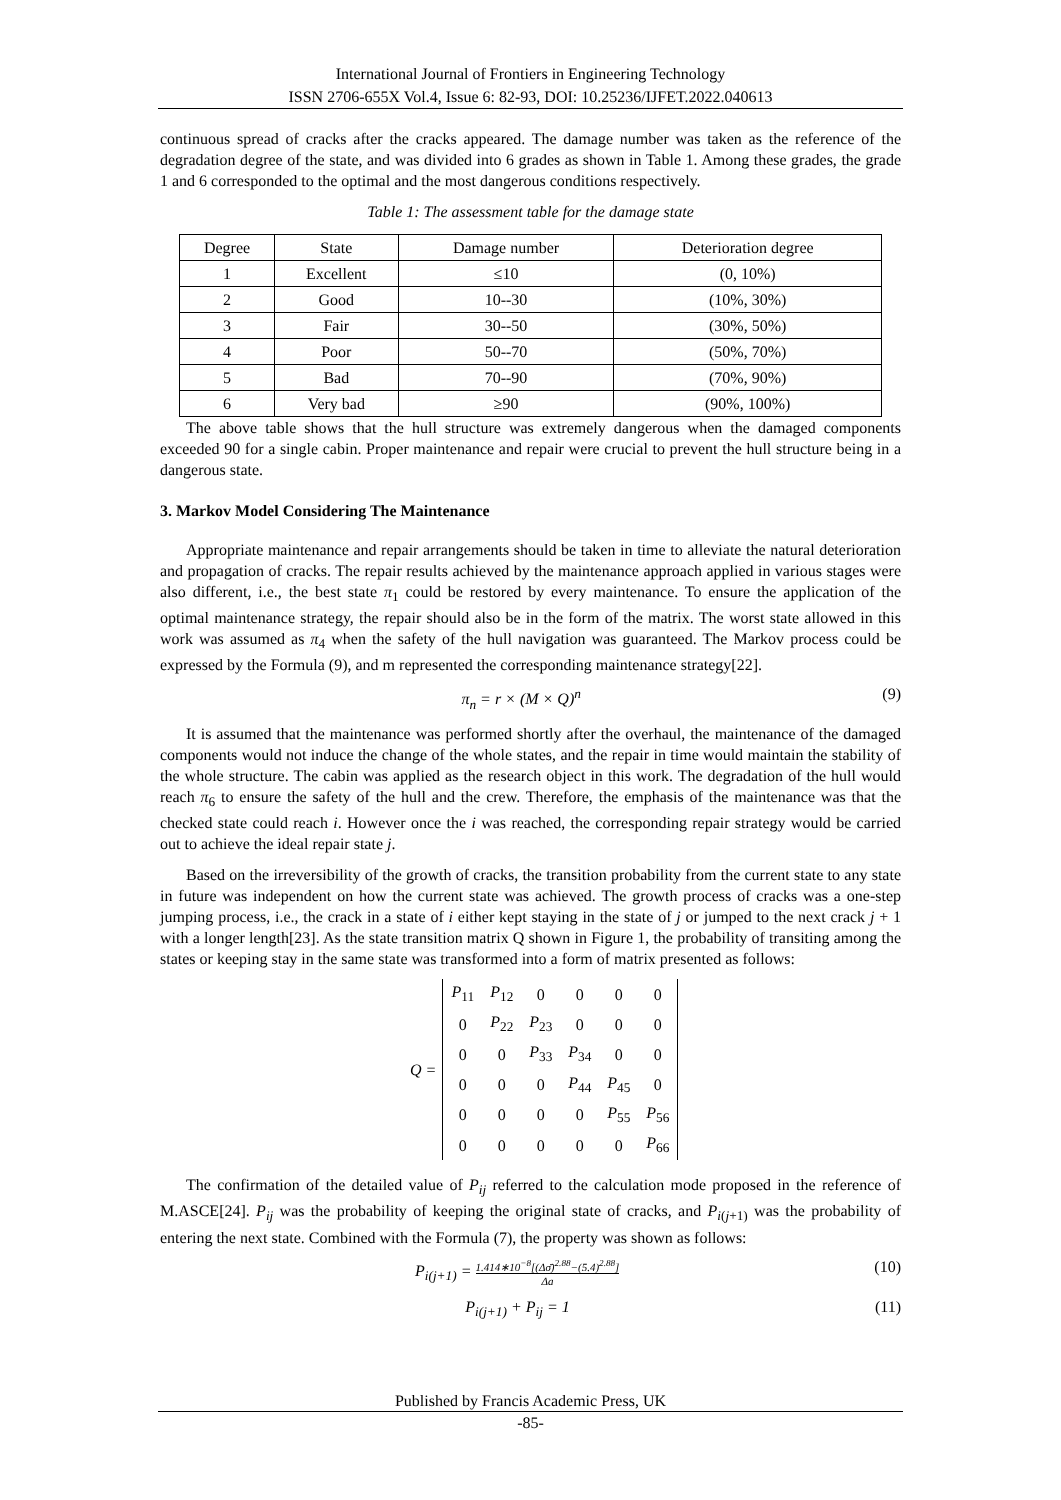International Journal of Frontiers in Engineering Technology
ISSN 2706-655X Vol.4, Issue 6: 82-93, DOI: 10.25236/IJFET.2022.040613
continuous spread of cracks after the cracks appeared. The damage number was taken as the reference of the degradation degree of the state, and was divided into 6 grades as shown in Table 1. Among these grades, the grade 1 and 6 corresponded to the optimal and the most dangerous conditions respectively.
Table 1: The assessment table for the damage state
| Degree | State | Damage number | Deterioration degree |
| --- | --- | --- | --- |
| 1 | Excellent | ≤10 | (0, 10%) |
| 2 | Good | 10--30 | (10%, 30%) |
| 3 | Fair | 30--50 | (30%, 50%) |
| 4 | Poor | 50--70 | (50%, 70%) |
| 5 | Bad | 70--90 | (70%, 90%) |
| 6 | Very bad | ≥90 | (90%, 100%) |
The above table shows that the hull structure was extremely dangerous when the damaged components exceeded 90 for a single cabin. Proper maintenance and repair were crucial to prevent the hull structure being in a dangerous state.
3. Markov Model Considering The Maintenance
Appropriate maintenance and repair arrangements should be taken in time to alleviate the natural deterioration and propagation of cracks. The repair results achieved by the maintenance approach applied in various stages were also different, i.e., the best state π<sub>1</sub> could be restored by every maintenance. To ensure the application of the optimal maintenance strategy, the repair should also be in the form of the matrix. The worst state allowed in this work was assumed as π<sub>4</sub> when the safety of the hull navigation was guaranteed. The Markov process could be expressed by the Formula (9), and m represented the corresponding maintenance strategy[22].
π<sub>n</sub> = r × (M × Q)<sup>n</sup> (9)
It is assumed that the maintenance was performed shortly after the overhaul, the maintenance of the damaged components would not induce the change of the whole states, and the repair in time would maintain the stability of the whole structure. The cabin was applied as the research object in this work. The degradation of the hull would reach π<sub>6</sub> to ensure the safety of the hull and the crew. Therefore, the emphasis of the maintenance was that the checked state could reach i. However once the i was reached, the corresponding repair strategy would be carried out to achieve the ideal repair state j.
Based on the irreversibility of the growth of cracks, the transition probability from the current state to any state in future was independent on how the current state was achieved. The growth process of cracks was a one-step jumping process, i.e., the crack in a state of i either kept staying in the state of j or jumped to the next crack j + 1 with a longer length[23]. As the state transition matrix Q shown in Figure 1, the probability of transiting among the states or keeping stay in the same state was transformed into a form of matrix presented as follows:
Q =
| P<sub>11</sub> | P<sub>12</sub> | 0 | 0 | 0 | 0 |
| 0 | P<sub>22</sub> | P<sub>23</sub> | 0 | 0 | 0 |
| 0 | 0 | P<sub>33</sub> | P<sub>34</sub> | 0 | 0 |
| 0 | 0 | 0 | P<sub>44</sub> | P<sub>45</sub> | 0 |
| 0 | 0 | 0 | 0 | P<sub>55</sub> | P<sub>56</sub> |
| 0 | 0 | 0 | 0 | 0 | P<sub>66</sub> |
The confirmation of the detailed value of P<sub>ij</sub> referred to the calculation mode proposed in the reference of M.ASCE[24]. P<sub>ij</sub> was the probability of keeping the original state of cracks, and P<sub>i(j+1)</sub> was the probability of entering the next state. Combined with the Formula (7), the property was shown as follows:
P<sub>i(j+1)</sub> = 1.414∗10<sup>−8</sup>[(Δσ̄)<sup>2.88</sup>−(5.4)<sup>2.88</sup>] Δa (10)
P<sub>i(j+1)</sub> + P<sub>ij</sub> = 1 (11)
Published by Francis Academic Press, UK
-85-